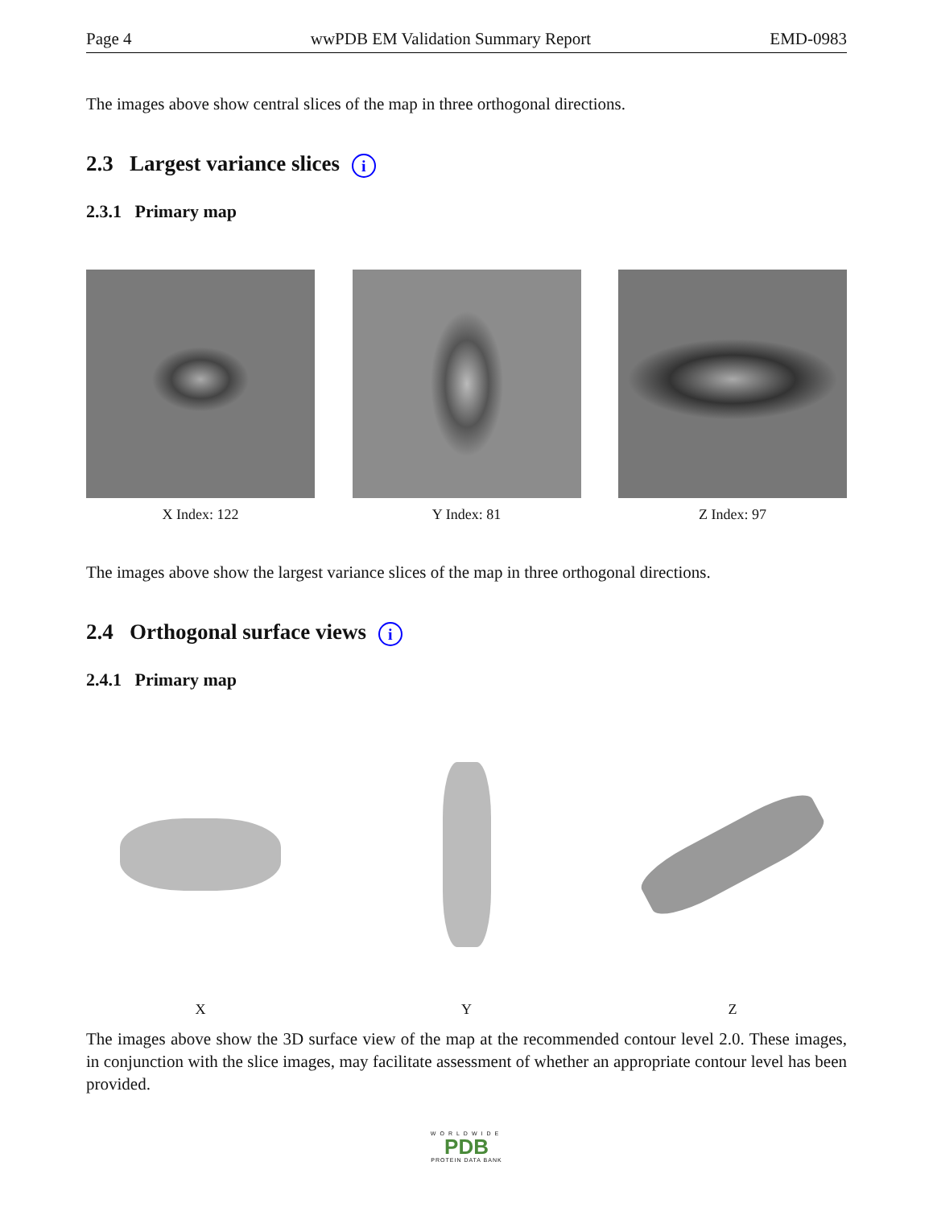Page 4 wwPDB EM Validation Summary Report EMD-0983
The images above show central slices of the map in three orthogonal directions.
2.3 Largest variance slices i
2.3.1 Primary map
X Index: 122 Y Index: 81 Z Index: 97
The images above show the largest variance slices of the map in three orthogonal directions.
2.4 Orthogonal surface views i
2.4.1 Primary map
X Y Z
The images above show the 3D surface view of the map at the recommended contour level 2.0. These images, in conjunction with the slice images, may facilitate assessment of whether an appropriate contour level has been provided.
WORLDWIDE
PDB
PROTEIN DATA BANK